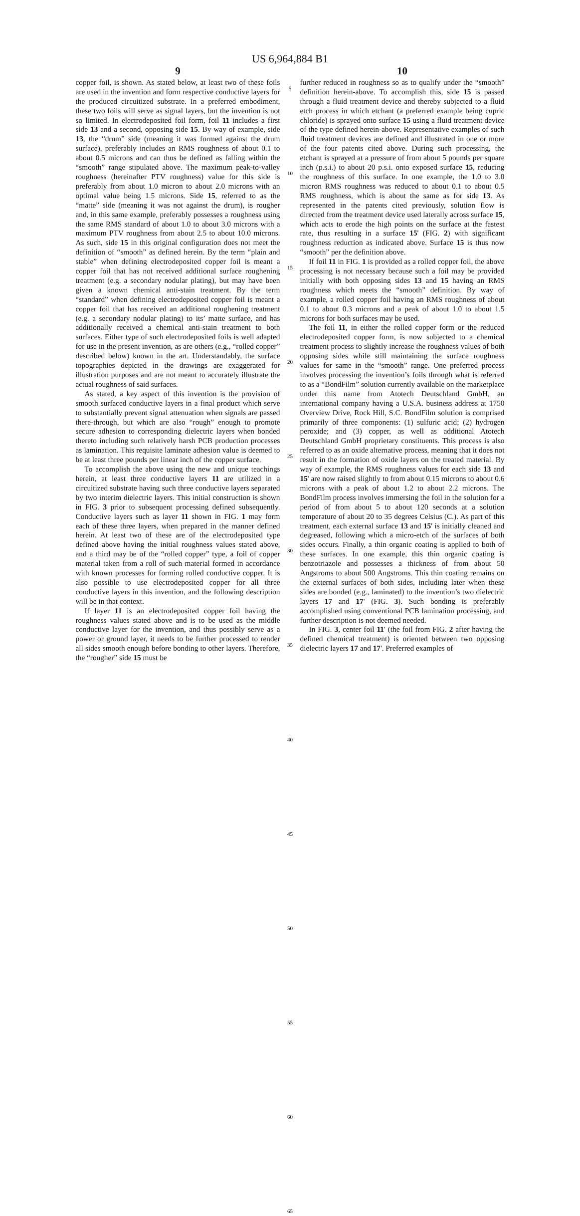US 6,964,884 B1
9
copper foil, is shown. As stated below, at least two of these foils are used in the invention and form respective conductive layers for the produced circuitized substrate. In a preferred embodiment, these two foils will serve as signal layers, but the invention is not so limited. In electrodeposited foil form, foil 11 includes a first side 13 and a second, opposing side 15. By way of example, side 13, the “drum” side (meaning it was formed against the drum surface), preferably includes an RMS roughness of about 0.1 to about 0.5 microns and can thus be defined as falling within the “smooth” range stipulated above. The maximum peak-to-valley roughness (hereinafter PTV roughness) value for this side is preferably from about 1.0 micron to about 2.0 microns with an optimal value being 1.5 microns. Side 15, referred to as the “matte” side (meaning it was not against the drum), is rougher and, in this same example, preferably possesses a roughness using the same RMS standard of about 1.0 to about 3.0 microns with a maximum PTV roughness from about 2.5 to about 10.0 microns. As such, side 15 in this original configuration does not meet the definition of “smooth” as defined herein. By the term “plain and stable” when defining electrodeposited copper foil is meant a copper foil that has not received additional surface roughening treatment (e.g. a secondary nodular plating), but may have been given a known chemical anti-stain treatment. By the term “standard” when defining electrodeposited copper foil is meant a copper foil that has received an additional roughening treatment (e.g. a secondary nodular plating) to its’ matte surface, and has additionally received a chemical anti-stain treatment to both surfaces. Either type of such electrodeposited foils is well adapted for use in the present invention, as are others (e.g., “rolled copper” described below) known in the art. Understandably, the surface topographies depicted in the drawings are exaggerated for illustration purposes and are not meant to accurately illustrate the actual roughness of said surfaces.
As stated, a key aspect of this invention is the provision of smooth surfaced conductive layers in a final product which serve to substantially prevent signal attenuation when signals are passed there-through, but which are also “rough” enough to promote secure adhesion to corresponding dielectric layers when bonded thereto including such relatively harsh PCB production processes as lamination. This requisite laminate adhesion value is deemed to be at least three pounds per linear inch of the copper surface.
To accomplish the above using the new and unique teachings herein, at least three conductive layers 11 are utilized in a circuitized substrate having such three conductive layers separated by two interim dielectric layers. This initial construction is shown in FIG. 3 prior to subsequent processing defined subsequently. Conductive layers such as layer 11 shown in FIG. 1 may form each of these three layers, when prepared in the manner defined herein. At least two of these are of the electrodeposited type defined above having the initial roughness values stated above, and a third may be of the “rolled copper” type, a foil of copper material taken from a roll of such material formed in accordance with known processes for forming rolled conductive copper. It is also possible to use electrodeposited copper for all three conductive layers in this invention, and the following description will be in that context.
If layer 11 is an electrodeposited copper foil having the roughness values stated above and is to be used as the middle conductive layer for the invention, and thus possibly serve as a power or ground layer, it needs to be further processed to render all sides smooth enough before bonding to other layers. Therefore, the “rougher” side 15 must be
5
10
15
20
25
30
35
40
45
50
55
60
65
10
further reduced in roughness so as to qualify under the “smooth” definition herein-above. To accomplish this, side 15 is passed through a fluid treatment device and thereby subjected to a fluid etch process in which etchant (a preferred example being cupric chloride) is sprayed onto surface 15 using a fluid treatment device of the type defined herein-above. Representative examples of such fluid treatment devices are defined and illustrated in one or more of the four patents cited above. During such processing, the etchant is sprayed at a pressure of from about 5 pounds per square inch (p.s.i.) to about 20 p.s.i. onto exposed surface 15, reducing the roughness of this surface. In one example, the 1.0 to 3.0 micron RMS roughness was reduced to about 0.1 to about 0.5 RMS roughness, which is about the same as for side 13. As represented in the patents cited previously, solution flow is directed from the treatment device used laterally across surface 15, which acts to erode the high points on the surface at the fastest rate, thus resulting in a surface 15' (FIG. 2) with significant roughness reduction as indicated above. Surface 15 is thus now “smooth” per the definition above.
If foil 11 in FIG. 1 is provided as a rolled copper foil, the above processing is not necessary because such a foil may be provided initially with both opposing sides 13 and 15 having an RMS roughness which meets the “smooth” definition. By way of example, a rolled copper foil having an RMS roughness of about 0.1 to about 0.3 microns and a peak of about 1.0 to about 1.5 microns for both surfaces may be used.
The foil 11, in either the rolled copper form or the reduced electrodeposited copper form, is now subjected to a chemical treatment process to slightly increase the roughness values of both opposing sides while still maintaining the surface roughness values for same in the “smooth” range. One preferred process involves processing the invention’s foils through what is referred to as a “BondFilm” solution currently available on the marketplace under this name from Atotech Deutschland GmbH, an international company having a U.S.A. business address at 1750 Overview Drive, Rock Hill, S.C. BondFilm solution is comprised primarily of three components: (1) sulfuric acid; (2) hydrogen peroxide; and (3) copper, as well as additional Atotech Deutschland GmbH proprietary constituents. This process is also referred to as an oxide alternative process, meaning that it does not result in the formation of oxide layers on the treated material. By way of example, the RMS roughness values for each side 13 and 15' are now raised slightly to from about 0.15 microns to about 0.6 microns with a peak of about 1.2 to about 2.2 microns. The BondFilm process involves immersing the foil in the solution for a period of from about 5 to about 120 seconds at a solution temperature of about 20 to 35 degrees Celsius (C.). As part of this treatment, each external surface 13 and 15' is initially cleaned and degreased, following which a micro-etch of the surfaces of both sides occurs. Finally, a thin organic coating is applied to both of these surfaces. In one example, this thin organic coating is benzotriazole and possesses a thickness of from about 50 Angstroms to about 500 Angstroms. This thin coating remains on the external surfaces of both sides, including later when these sides are bonded (e.g., laminated) to the invention’s two dielectric layers 17 and 17' (FIG. 3). Such bonding is preferably accomplished using conventional PCB lamination processing, and further description is not deemed needed.
In FIG. 3, center foil 11' (the foil from FIG. 2 after having the defined chemical treatment) is oriented between two opposing dielectric layers 17 and 17'. Preferred examples of